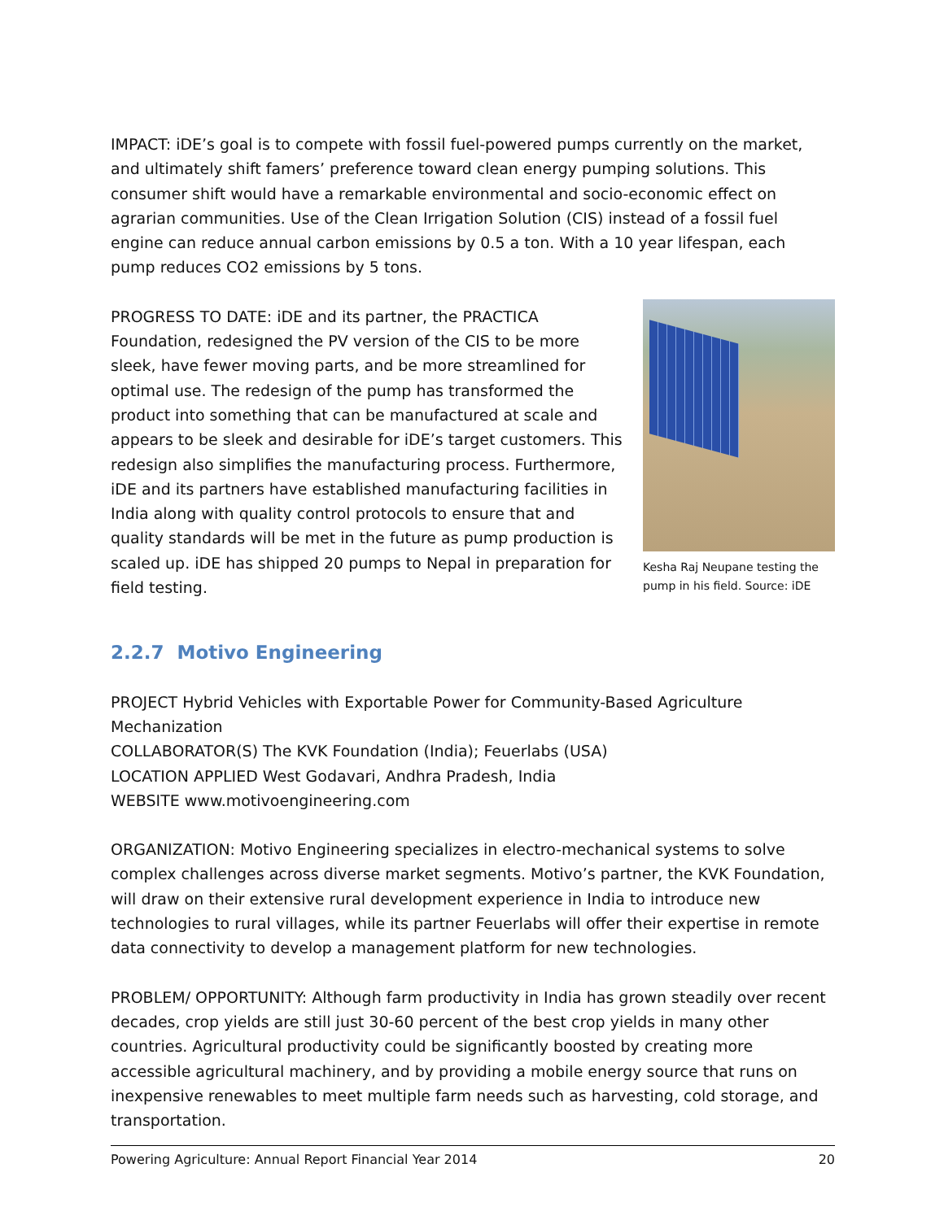IMPACT: iDE’s goal is to compete with fossil fuel-powered pumps currently on the market, and ultimately shift famers’ preference toward clean energy pumping solutions. This consumer shift would have a remarkable environmental and socio-economic effect on agrarian communities. Use of the Clean Irrigation Solution (CIS) instead of a fossil fuel engine can reduce annual carbon emissions by 0.5 a ton. With a 10 year lifespan, each pump reduces CO2 emissions by 5 tons.
Kesha Raj Neupane testing the pump in his field. Source: iDE
PROGRESS TO DATE: iDE and its partner, the PRACTICA Foundation, redesigned the PV version of the CIS to be more sleek, have fewer moving parts, and be more streamlined for optimal use. The redesign of the pump has transformed the product into something that can be manufactured at scale and appears to be sleek and desirable for iDE’s target customers. This redesign also simplifies the manufacturing process. Furthermore, iDE and its partners have established manufacturing facilities in India along with quality control protocols to ensure that and quality standards will be met in the future as pump production is scaled up. iDE has shipped 20 pumps to Nepal in preparation for field testing.
2.2.7 Motivo Engineering
PROJECT Hybrid Vehicles with Exportable Power for Community-Based Agriculture Mechanization
COLLABORATOR(S) The KVK Foundation (India); Feuerlabs (USA)
LOCATION APPLIED West Godavari, Andhra Pradesh, India
WEBSITE www.motivoengineering.com
ORGANIZATION: Motivo Engineering specializes in electro-mechanical systems to solve complex challenges across diverse market segments. Motivo’s partner, the KVK Foundation, will draw on their extensive rural development experience in India to introduce new technologies to rural villages, while its partner Feuerlabs will offer their expertise in remote data connectivity to develop a management platform for new technologies.
PROBLEM/ OPPORTUNITY: Although farm productivity in India has grown steadily over recent decades, crop yields are still just 30-60 percent of the best crop yields in many other countries. Agricultural productivity could be significantly boosted by creating more accessible agricultural machinery, and by providing a mobile energy source that runs on inexpensive renewables to meet multiple farm needs such as harvesting, cold storage, and transportation.
Powering Agriculture: Annual Report Financial Year 2014 20